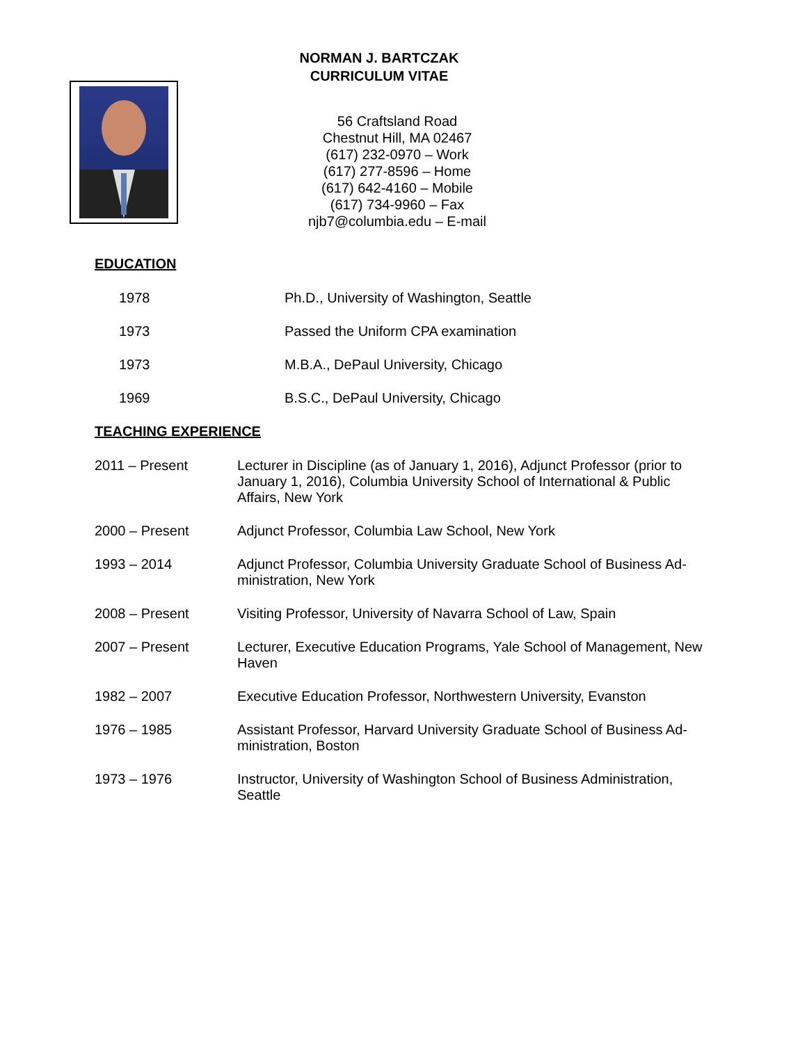NORMAN J. BARTCZAK
CURRICULUM VITAE
56 Craftsland Road
Chestnut Hill, MA 02467
(617) 232-0970 – Work
(617) 277-8596 – Home
(617) 642-4160 – Mobile
(617) 734-9960 – Fax
njb7@columbia.edu – E-mail
EDUCATION
1978 Ph.D., University of Washington, Seattle
1973 Passed the Uniform CPA examination
1973 M.B.A., DePaul University, Chicago
1969 B.S.C., DePaul University, Chicago
TEACHING EXPERIENCE
2011 – Present Lecturer in Discipline (as of January 1, 2016), Adjunct Professor (prior to January 1, 2016), Columbia University School of International & Public Affairs, New York
2000 – Present Adjunct Professor, Columbia Law School, New York
1993 – 2014 Adjunct Professor, Columbia University Graduate School of Business Ad-ministration, New York
2008 – Present Visiting Professor, University of Navarra School of Law, Spain
2007 – Present Lecturer, Executive Education Programs, Yale School of Management, New Haven
1982 – 2007 Executive Education Professor, Northwestern University, Evanston
1976 – 1985 Assistant Professor, Harvard University Graduate School of Business Ad-ministration, Boston
1973 – 1976 Instructor, University of Washington School of Business Administration, Seattle